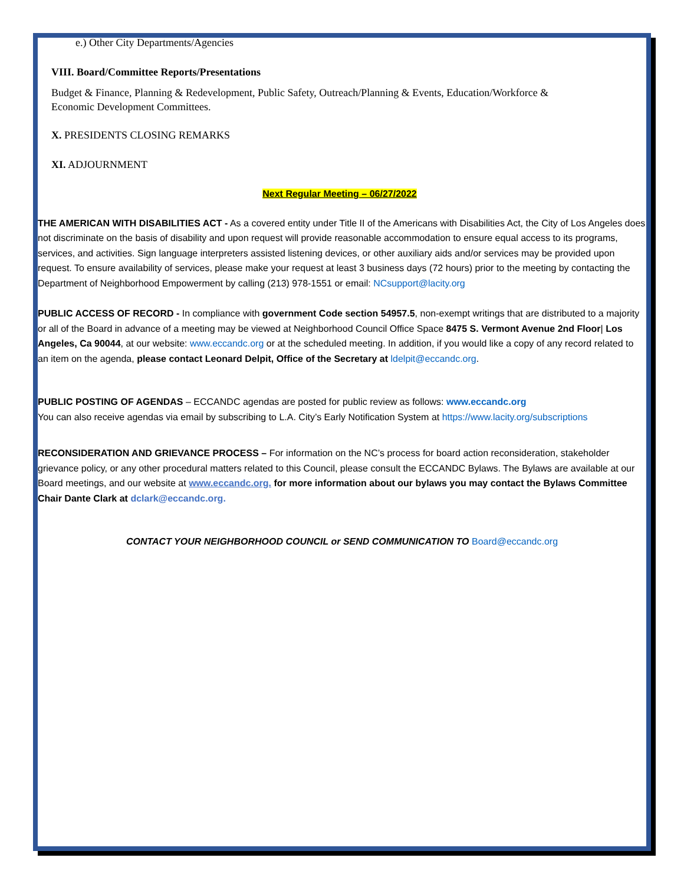e.) Other City Departments/Agencies
VIII. Board/Committee Reports/Presentations
Budget & Finance, Planning & Redevelopment, Public Safety, Outreach/Planning & Events, Education/Workforce &
Economic Development Committees.
X. PRESIDENTS CLOSING REMARKS
XI. ADJOURNMENT
Next Regular Meeting – 06/27/2022
THE AMERICAN WITH DISABILITIES ACT - As a covered entity under Title II of the Americans with Disabilities Act, the City of Los Angeles does not discriminate on the basis of disability and upon request will provide reasonable accommodation to ensure equal access to its programs, services, and activities. Sign language interpreters assisted listening devices, or other auxiliary aids and/or services may be provided upon request. To ensure availability of services, please make your request at least 3 business days (72 hours) prior to the meeting by contacting the Department of Neighborhood Empowerment by calling (213) 978-1551 or email: NCsupport@lacity.org
PUBLIC ACCESS OF RECORD - In compliance with government Code section 54957.5, non-exempt writings that are distributed to a majority or all of the Board in advance of a meeting may be viewed at Neighborhood Council Office Space 8475 S. Vermont Avenue 2nd Floor| Los Angeles, Ca 90044, at our website: www.eccandc.org or at the scheduled meeting. In addition, if you would like a copy of any record related to an item on the agenda, please contact Leonard Delpit, Office of the Secretary at ldelpit@eccandc.org.
PUBLIC POSTING OF AGENDAS – ECCANDC agendas are posted for public review as follows: www.eccandc.org
You can also receive agendas via email by subscribing to L.A. City’s Early Notification System at https://www.lacity.org/subscriptions
RECONSIDERATION AND GRIEVANCE PROCESS – For information on the NC’s process for board action reconsideration, stakeholder grievance policy, or any other procedural matters related to this Council, please consult the ECCANDC Bylaws. The Bylaws are available at our Board meetings, and our website at www.eccandc.org. for more information about our bylaws you may contact the Bylaws Committee Chair Dante Clark at dclark@eccandc.org.
CONTACT YOUR NEIGHBORHOOD COUNCIL or SEND COMMUNICATION TO Board@eccandc.org